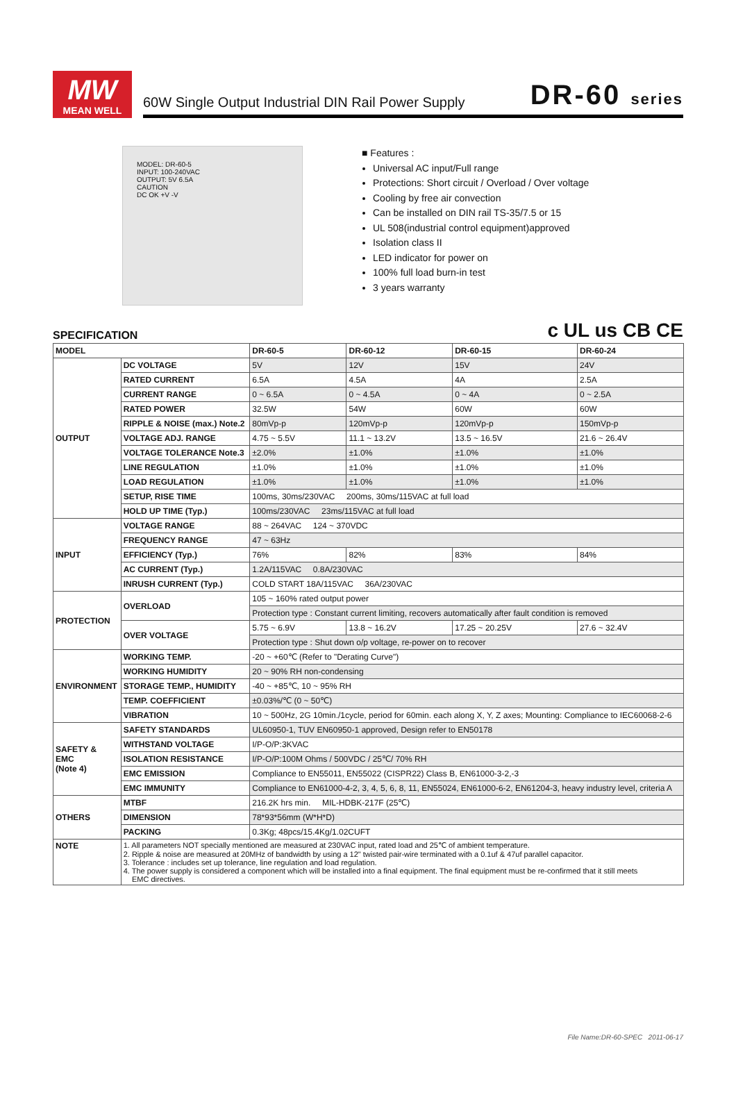MW
MEAN WELL
60W Single Output Industrial DIN Rail Power Supply DR-60 series
MODEL: DR-60-5
INPUT: 100-240VAC
OUTPUT: 5V 6.5A
CAUTION
DC OK +V -V
■ Features :
Universal AC input/Full range
Protections: Short circuit / Overload / Over voltage
Cooling by free air convection
Can be installed on DIN rail TS-35/7.5 or 15
UL 508(industrial control equipment)approved
Isolation class II
LED indicator for power on
100% full load burn-in test
3 years warranty
SPECIFICATION c UL us CB CE
| MODEL | | DR-60-5 | DR-60-12 | DR-60-15 | DR-60-24 |
| --- | --- | --- | --- | --- | --- |
| OUTPUT | DC VOLTAGE | 5V | 12V | 15V | 24V |
| | RATED CURRENT | 6.5A | 4.5A | 4A | 2.5A |
| | CURRENT RANGE | 0 ~ 6.5A | 0 ~ 4.5A | 0 ~ 4A | 0 ~ 2.5A |
| | RATED POWER | 32.5W | 54W | 60W | 60W |
| | RIPPLE & NOISE (max.) Note.2 | 80mVp-p | 120mVp-p | 120mVp-p | 150mVp-p |
| | VOLTAGE ADJ. RANGE | 4.75 ~ 5.5V | 11.1 ~ 13.2V | 13.5 ~ 16.5V | 21.6 ~ 26.4V |
| | VOLTAGE TOLERANCE Note.3 | ±2.0% | ±1.0% | ±1.0% | ±1.0% |
| | LINE REGULATION | ±1.0% | ±1.0% | ±1.0% | ±1.0% |
| | LOAD REGULATION | ±1.0% | ±1.0% | ±1.0% | ±1.0% |
| | SETUP, RISE TIME | 100ms, 30ms/230VAC 200ms, 30ms/115VAC at full load | | | |
| | HOLD UP TIME (Typ.) | 100ms/230VAC 23ms/115VAC at full load | | | |
| INPUT | VOLTAGE RANGE | 88 ~ 264VAC 124 ~ 370VDC | | | |
| | FREQUENCY RANGE | 47 ~ 63Hz | | | |
| | EFFICIENCY (Typ.) | 76% | 82% | 83% | 84% |
| | AC CURRENT (Typ.) | 1.2A/115VAC 0.8A/230VAC | | | |
| | INRUSH CURRENT (Typ.) | COLD START 18A/115VAC 36A/230VAC | | | |
| PROTECTION | OVERLOAD | 105 ~ 160% rated output power | | | |
| | | Protection type : Constant current limiting, recovers automatically after fault condition is removed | | | |
| | OVER VOLTAGE | 5.75 ~ 6.9V | 13.8 ~ 16.2V | 17.25 ~ 20.25V | 27.6 ~ 32.4V |
| | | Protection type : Shut down o/p voltage, re-power on to recover | | | |
| ENVIRONMENT | WORKING TEMP. | -20 ~ +60℃ (Refer to "Derating Curve") | | | |
| | WORKING HUMIDITY | 20 ~ 90% RH non-condensing | | | |
| | STORAGE TEMP., HUMIDITY | -40 ~ +85℃, 10 ~ 95% RH | | | |
| | TEMP. COEFFICIENT | ±0.03%/℃ (0 ~ 50℃) | | | |
| | VIBRATION | 10 ~ 500Hz, 2G 10min./1cycle, period for 60min. each along X, Y, Z axes; Mounting: Compliance to IEC60068-2-6 | | | |
| SAFETY & EMC (Note 4) | SAFETY STANDARDS | UL60950-1, TUV EN60950-1 approved, Design refer to EN50178 | | | |
| | WITHSTAND VOLTAGE | I/P-O/P:3KVAC | | | |
| | ISOLATION RESISTANCE | I/P-O/P:100M Ohms / 500VDC / 25℃/ 70% RH | | | |
| | EMC EMISSION | Compliance to EN55011, EN55022 (CISPR22) Class B, EN61000-3-2,-3 | | | |
| | EMC IMMUNITY | Compliance to EN61000-4-2, 3, 4, 5, 6, 8, 11, EN55024, EN61000-6-2, EN61204-3, heavy industry level, criteria A | | | |
| OTHERS | MTBF | 216.2K hrs min. MIL-HDBK-217F (25℃) | | | |
| | DIMENSION | 78*93*56mm (W*H*D) | | | |
| | PACKING | 0.3Kg; 48pcs/15.4Kg/1.02CUFT | | | |
| NOTE | 1. All parameters NOT specially mentioned are measured at 230VAC input, rated load and 25℃ of ambient temperature. 2. Ripple & noise are measured at 20MHz of bandwidth by using a 12" twisted pair-wire terminated with a 0.1uf & 47uf parallel capacitor. 3. Tolerance : includes set up tolerance, line regulation and load regulation. 4. The power supply is considered a component which will be installed into a final equipment. The final equipment must be re-confirmed that it still meets EMC directives. | | | | |
File Name:DR-60-SPEC 2011-06-17